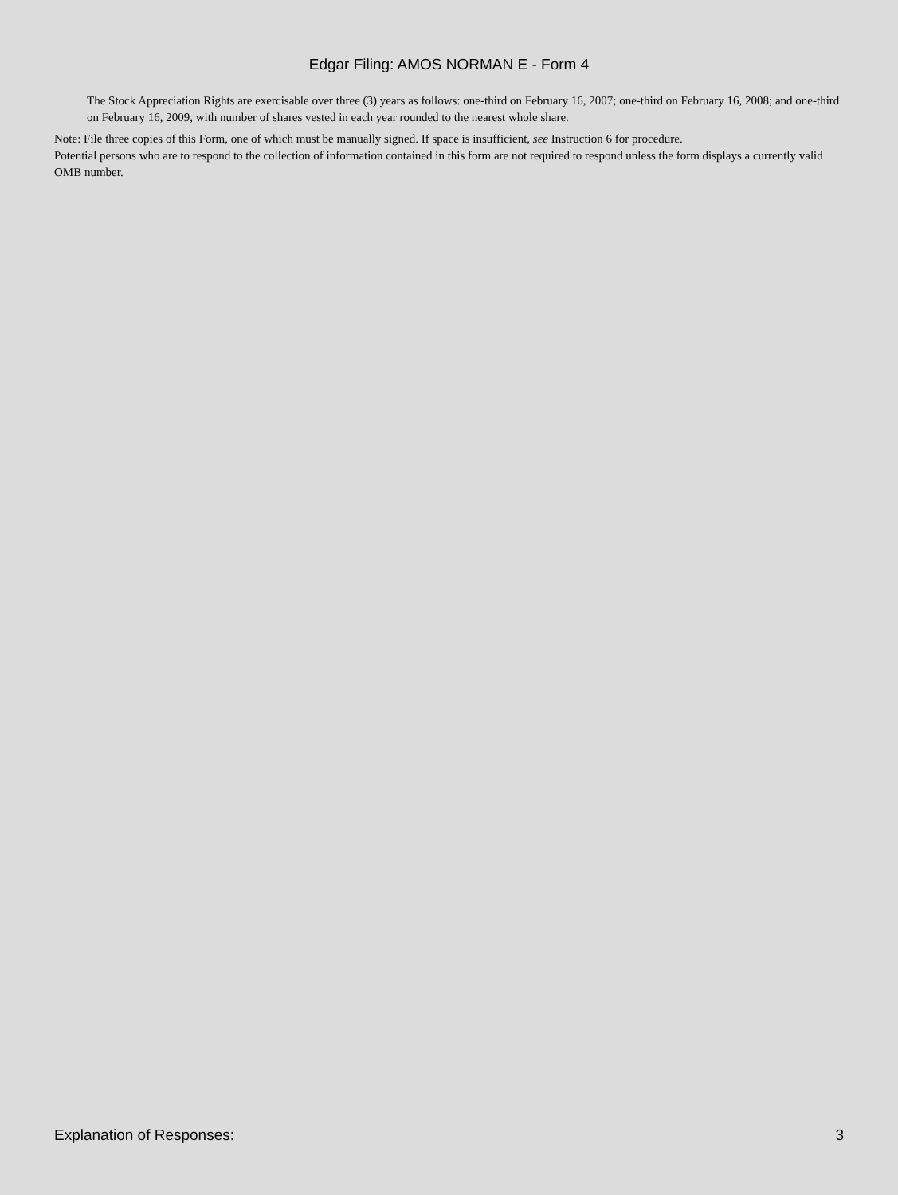Edgar Filing: AMOS NORMAN E - Form 4
The Stock Appreciation Rights are exercisable over three (3) years as follows: one-third on February 16, 2007; one-third on February 16, 2008; and one-third on February 16, 2009, with number of shares vested in each year rounded to the nearest whole share.
Note: File three copies of this Form, one of which must be manually signed. If space is insufficient, see Instruction 6 for procedure.
Potential persons who are to respond to the collection of information contained in this form are not required to respond unless the form displays a currently valid OMB number.
Explanation of Responses: 3